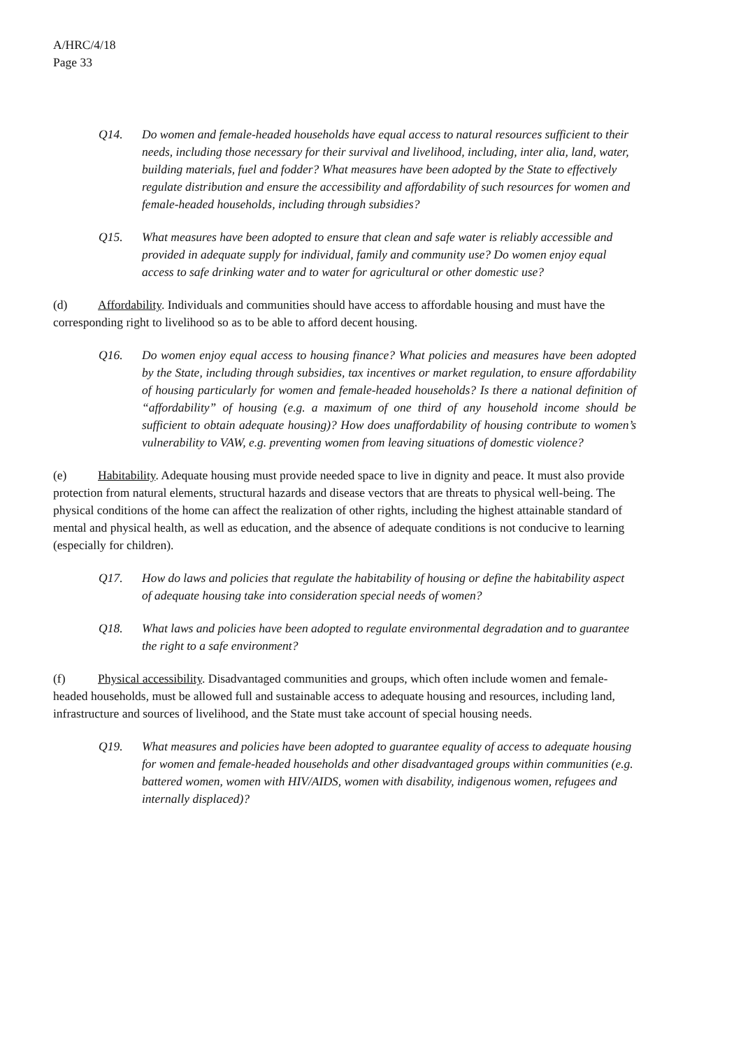A/HRC/4/18
Page 33
Q14. Do women and female-headed households have equal access to natural resources sufficient to their needs, including those necessary for their survival and livelihood, including, inter alia, land, water, building materials, fuel and fodder? What measures have been adopted by the State to effectively regulate distribution and ensure the accessibility and affordability of such resources for women and female-headed households, including through subsidies?
Q15. What measures have been adopted to ensure that clean and safe water is reliably accessible and provided in adequate supply for individual, family and community use? Do women enjoy equal access to safe drinking water and to water for agricultural or other domestic use?
(d) Affordability. Individuals and communities should have access to affordable housing and must have the corresponding right to livelihood so as to be able to afford decent housing.
Q16. Do women enjoy equal access to housing finance? What policies and measures have been adopted by the State, including through subsidies, tax incentives or market regulation, to ensure affordability of housing particularly for women and female-headed households? Is there a national definition of “affordability” of housing (e.g. a maximum of one third of any household income should be sufficient to obtain adequate housing)? How does unaffordability of housing contribute to women’s vulnerability to VAW, e.g. preventing women from leaving situations of domestic violence?
(e) Habitability. Adequate housing must provide needed space to live in dignity and peace. It must also provide protection from natural elements, structural hazards and disease vectors that are threats to physical well-being. The physical conditions of the home can affect the realization of other rights, including the highest attainable standard of mental and physical health, as well as education, and the absence of adequate conditions is not conducive to learning (especially for children).
Q17. How do laws and policies that regulate the habitability of housing or define the habitability aspect of adequate housing take into consideration special needs of women?
Q18. What laws and policies have been adopted to regulate environmental degradation and to guarantee the right to a safe environment?
(f) Physical accessibility. Disadvantaged communities and groups, which often include women and female-headed households, must be allowed full and sustainable access to adequate housing and resources, including land, infrastructure and sources of livelihood, and the State must take account of special housing needs.
Q19. What measures and policies have been adopted to guarantee equality of access to adequate housing for women and female-headed households and other disadvantaged groups within communities (e.g. battered women, women with HIV/AIDS, women with disability, indigenous women, refugees and internally displaced)?